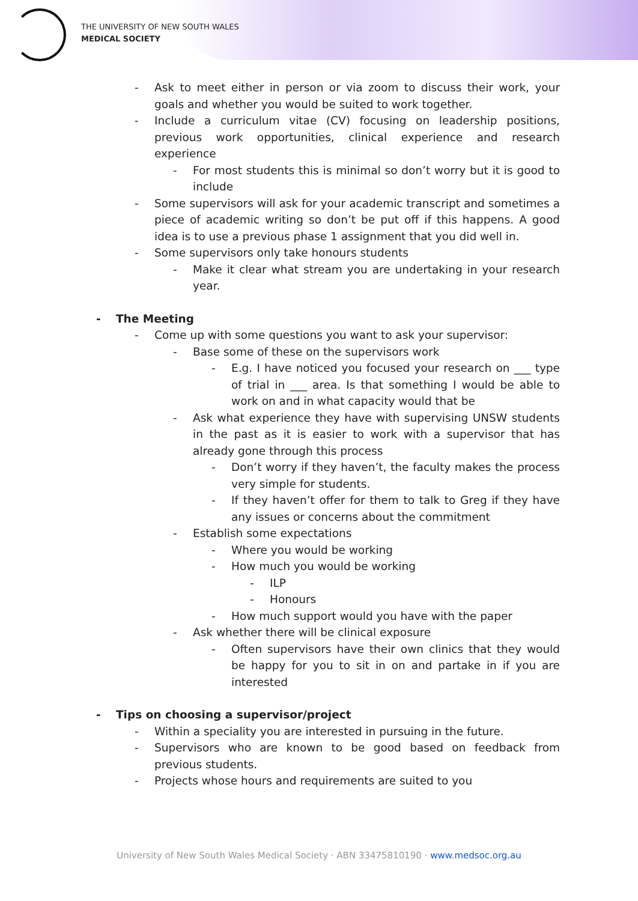THE UNIVERSITY OF NEW SOUTH WALES
MEDICAL SOCIETY
- Ask to meet either in person or via zoom to discuss their work, your goals and whether you would be suited to work together.
- Include a curriculum vitae (CV) focusing on leadership positions, previous work opportunities, clinical experience and research experience
- For most students this is minimal so don’t worry but it is good to include
- Some supervisors will ask for your academic transcript and sometimes a piece of academic writing so don’t be put off if this happens. A good idea is to use a previous phase 1 assignment that you did well in.
- Some supervisors only take honours students
- Make it clear what stream you are undertaking in your research year.
- The Meeting
- Come up with some questions you want to ask your supervisor:
- Base some of these on the supervisors work
- E.g. I have noticed you focused your research on ___ type of trial in ___ area. Is that something I would be able to work on and in what capacity would that be
- Ask what experience they have with supervising UNSW students in the past as it is easier to work with a supervisor that has already gone through this process
- Don’t worry if they haven’t, the faculty makes the process very simple for students.
- If they haven’t offer for them to talk to Greg if they have any issues or concerns about the commitment
- Establish some expectations
- Where you would be working
- How much you would be working
- ILP
- Honours
- How much support would you have with the paper
- Ask whether there will be clinical exposure
- Often supervisors have their own clinics that they would be happy for you to sit in on and partake in if you are interested
- Tips on choosing a supervisor/project
- Within a speciality you are interested in pursuing in the future.
- Supervisors who are known to be good based on feedback from previous students.
- Projects whose hours and requirements are suited to you
University of New South Wales Medical Society · ABN 33475810190 · www.medsoc.org.au